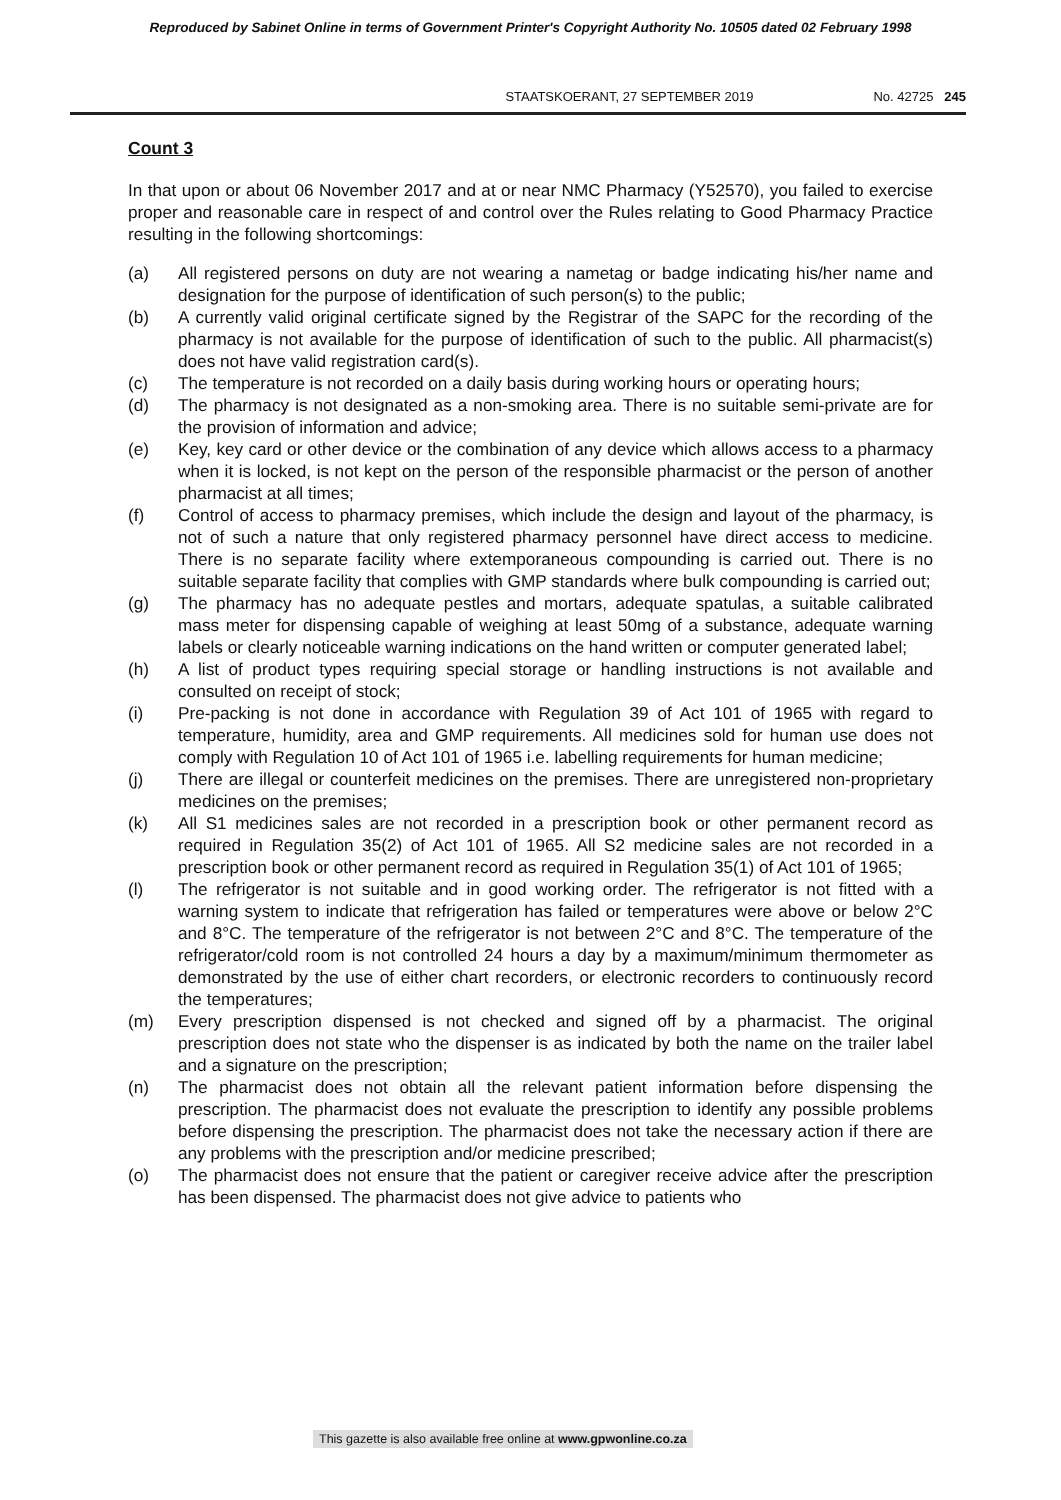Reproduced by Sabinet Online in terms of Government Printer's Copyright Authority No. 10505 dated 02 February 1998
STAATSKOERANT, 27 SEPTEMBER 2019 No. 42725 245
Count 3
In that upon or about 06 November 2017 and at or near NMC Pharmacy (Y52570), you failed to exercise proper and reasonable care in respect of and control over the Rules relating to Good Pharmacy Practice resulting in the following shortcomings:
(a) All registered persons on duty are not wearing a nametag or badge indicating his/her name and designation for the purpose of identification of such person(s) to the public;
(b) A currently valid original certificate signed by the Registrar of the SAPC for the recording of the pharmacy is not available for the purpose of identification of such to the public. All pharmacist(s) does not have valid registration card(s).
(c) The temperature is not recorded on a daily basis during working hours or operating hours;
(d) The pharmacy is not designated as a non-smoking area. There is no suitable semi-private are for the provision of information and advice;
(e) Key, key card or other device or the combination of any device which allows access to a pharmacy when it is locked, is not kept on the person of the responsible pharmacist or the person of another pharmacist at all times;
(f) Control of access to pharmacy premises, which include the design and layout of the pharmacy, is not of such a nature that only registered pharmacy personnel have direct access to medicine. There is no separate facility where extemporaneous compounding is carried out. There is no suitable separate facility that complies with GMP standards where bulk compounding is carried out;
(g) The pharmacy has no adequate pestles and mortars, adequate spatulas, a suitable calibrated mass meter for dispensing capable of weighing at least 50mg of a substance, adequate warning labels or clearly noticeable warning indications on the hand written or computer generated label;
(h) A list of product types requiring special storage or handling instructions is not available and consulted on receipt of stock;
(i) Pre-packing is not done in accordance with Regulation 39 of Act 101 of 1965 with regard to temperature, humidity, area and GMP requirements. All medicines sold for human use does not comply with Regulation 10 of Act 101 of 1965 i.e. labelling requirements for human medicine;
(j) There are illegal or counterfeit medicines on the premises. There are unregistered non-proprietary medicines on the premises;
(k) All S1 medicines sales are not recorded in a prescription book or other permanent record as required in Regulation 35(2) of Act 101 of 1965. All S2 medicine sales are not recorded in a prescription book or other permanent record as required in Regulation 35(1) of Act 101 of 1965;
(l) The refrigerator is not suitable and in good working order. The refrigerator is not fitted with a warning system to indicate that refrigeration has failed or temperatures were above or below 2°C and 8°C. The temperature of the refrigerator is not between 2°C and 8°C. The temperature of the refrigerator/cold room is not controlled 24 hours a day by a maximum/minimum thermometer as demonstrated by the use of either chart recorders, or electronic recorders to continuously record the temperatures;
(m) Every prescription dispensed is not checked and signed off by a pharmacist. The original prescription does not state who the dispenser is as indicated by both the name on the trailer label and a signature on the prescription;
(n) The pharmacist does not obtain all the relevant patient information before dispensing the prescription. The pharmacist does not evaluate the prescription to identify any possible problems before dispensing the prescription. The pharmacist does not take the necessary action if there are any problems with the prescription and/or medicine prescribed;
(o) The pharmacist does not ensure that the patient or caregiver receive advice after the prescription has been dispensed. The pharmacist does not give advice to patients who
This gazette is also available free online at www.gpwonline.co.za